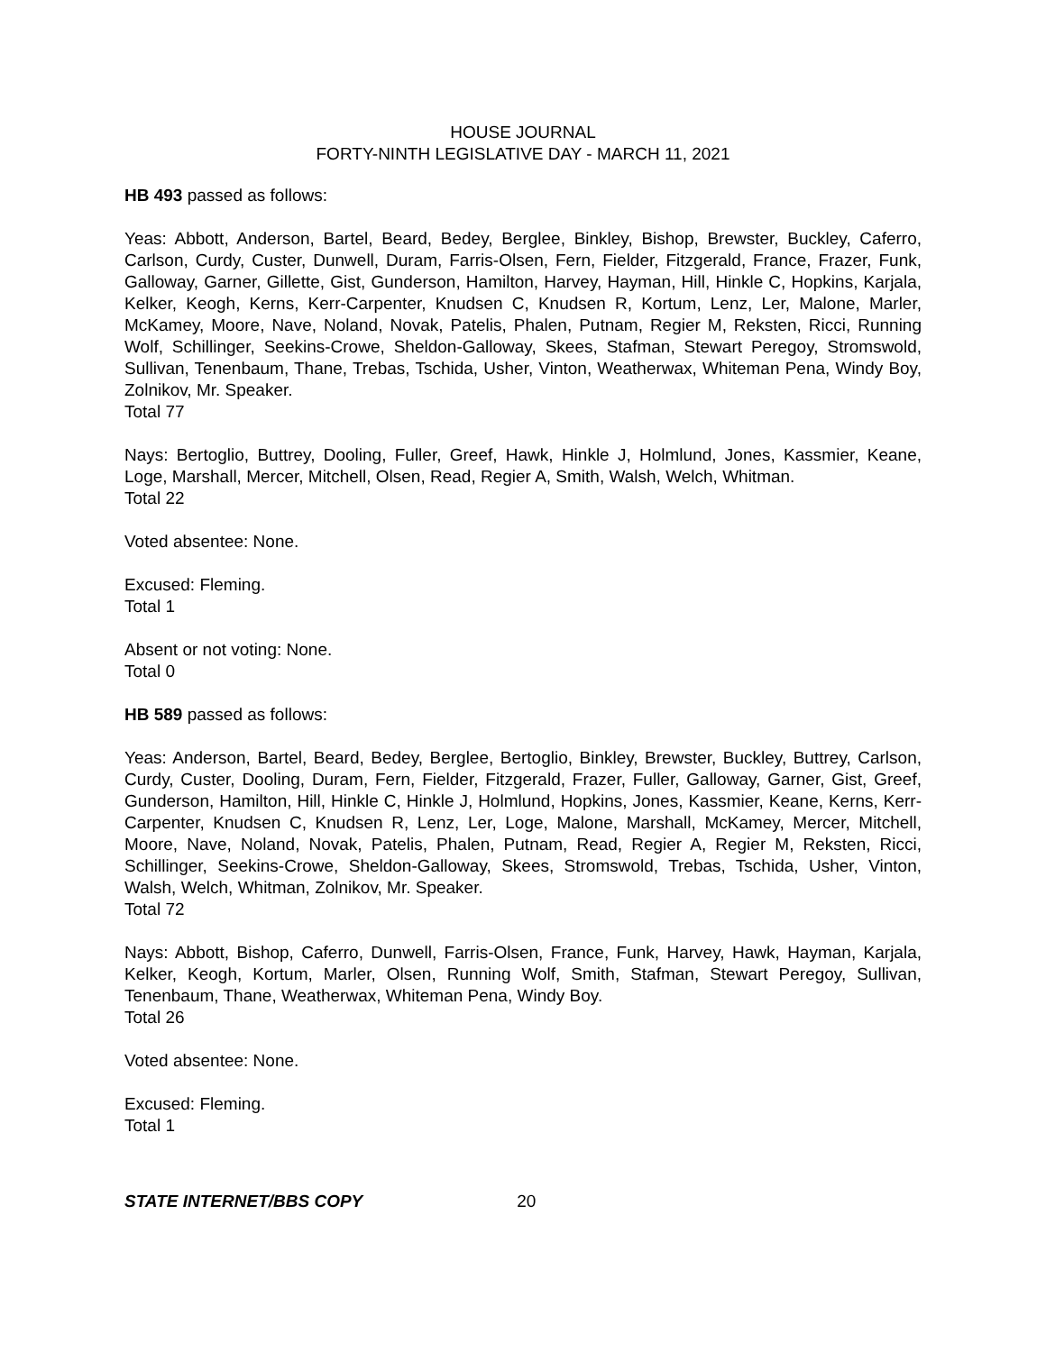HOUSE JOURNAL
FORTY-NINTH LEGISLATIVE DAY - MARCH 11, 2021
HB 493 passed as follows:
Yeas: Abbott, Anderson, Bartel, Beard, Bedey, Berglee, Binkley, Bishop, Brewster, Buckley, Caferro, Carlson, Curdy, Custer, Dunwell, Duram, Farris-Olsen, Fern, Fielder, Fitzgerald, France, Frazer, Funk, Galloway, Garner, Gillette, Gist, Gunderson, Hamilton, Harvey, Hayman, Hill, Hinkle C, Hopkins, Karjala, Kelker, Keogh, Kerns, Kerr-Carpenter, Knudsen C, Knudsen R, Kortum, Lenz, Ler, Malone, Marler, McKamey, Moore, Nave, Noland, Novak, Patelis, Phalen, Putnam, Regier M, Reksten, Ricci, Running Wolf, Schillinger, Seekins-Crowe, Sheldon-Galloway, Skees, Stafman, Stewart Peregoy, Stromswold, Sullivan, Tenenbaum, Thane, Trebas, Tschida, Usher, Vinton, Weatherwax, Whiteman Pena, Windy Boy, Zolnikov, Mr. Speaker.
Total 77
Nays: Bertoglio, Buttrey, Dooling, Fuller, Greef, Hawk, Hinkle J, Holmlund, Jones, Kassmier, Keane, Loge, Marshall, Mercer, Mitchell, Olsen, Read, Regier A, Smith, Walsh, Welch, Whitman.
Total 22
Voted absentee: None.
Excused: Fleming.
Total 1
Absent or not voting: None.
Total 0
HB 589 passed as follows:
Yeas: Anderson, Bartel, Beard, Bedey, Berglee, Bertoglio, Binkley, Brewster, Buckley, Buttrey, Carlson, Curdy, Custer, Dooling, Duram, Fern, Fielder, Fitzgerald, Frazer, Fuller, Galloway, Garner, Gist, Greef, Gunderson, Hamilton, Hill, Hinkle C, Hinkle J, Holmlund, Hopkins, Jones, Kassmier, Keane, Kerns, Kerr-Carpenter, Knudsen C, Knudsen R, Lenz, Ler, Loge, Malone, Marshall, McKamey, Mercer, Mitchell, Moore, Nave, Noland, Novak, Patelis, Phalen, Putnam, Read, Regier A, Regier M, Reksten, Ricci, Schillinger, Seekins-Crowe, Sheldon-Galloway, Skees, Stromswold, Trebas, Tschida, Usher, Vinton, Walsh, Welch, Whitman, Zolnikov, Mr. Speaker.
Total 72
Nays: Abbott, Bishop, Caferro, Dunwell, Farris-Olsen, France, Funk, Harvey, Hawk, Hayman, Karjala, Kelker, Keogh, Kortum, Marler, Olsen, Running Wolf, Smith, Stafman, Stewart Peregoy, Sullivan, Tenenbaum, Thane, Weatherwax, Whiteman Pena, Windy Boy.
Total 26
Voted absentee: None.
Excused: Fleming.
Total 1
STATE INTERNET/BBS COPY 20